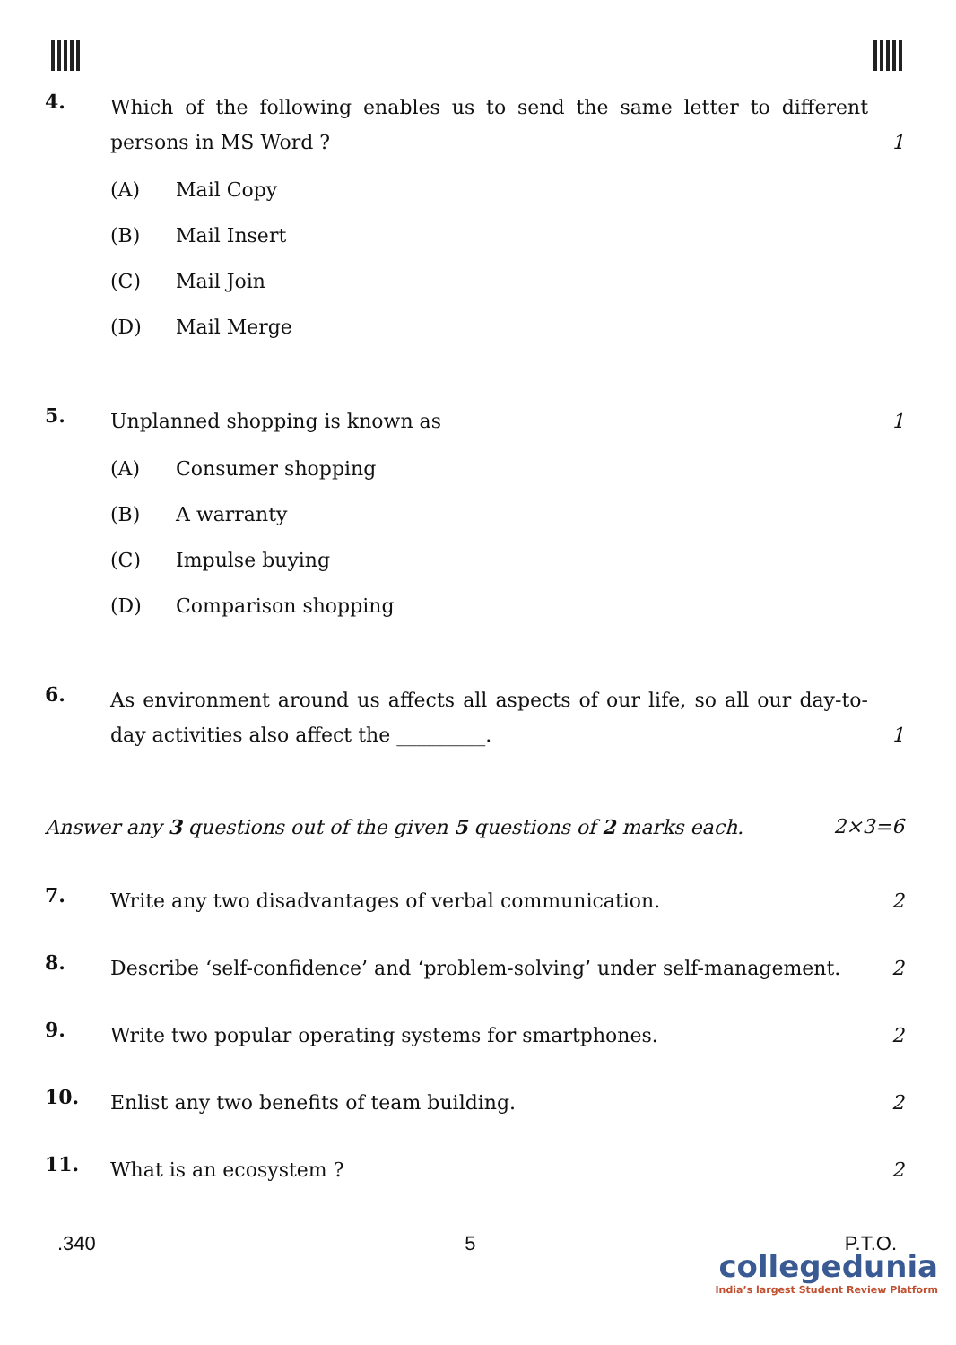4.
Which of the following enables us to send the same letter to different persons in MS Word ?
1
(A) Mail Copy
(B) Mail Insert
(C) Mail Join
(D) Mail Merge
5.
Unplanned shopping is known as 1
(A) Consumer shopping
(B) A warranty
(C) Impulse buying
(D) Comparison shopping
6.
As environment around us affects all aspects of our life, so all our day-to-day activities also affect the _________.
1
Answer any 3 questions out of the given 5 questions of 2 marks each. 2×3=6
7.
Write any two disadvantages of verbal communication.
2
8.
Describe ‘self-confidence’ and ‘problem-solving’ under self-management.
2
9.
Write two popular operating systems for smartphones.
2
10.
Enlist any two benefits of team building.
2
11.
What is an ecosystem ? 2
.340 5 P.T.O.
collegedunia
India’s largest Student Review Platform